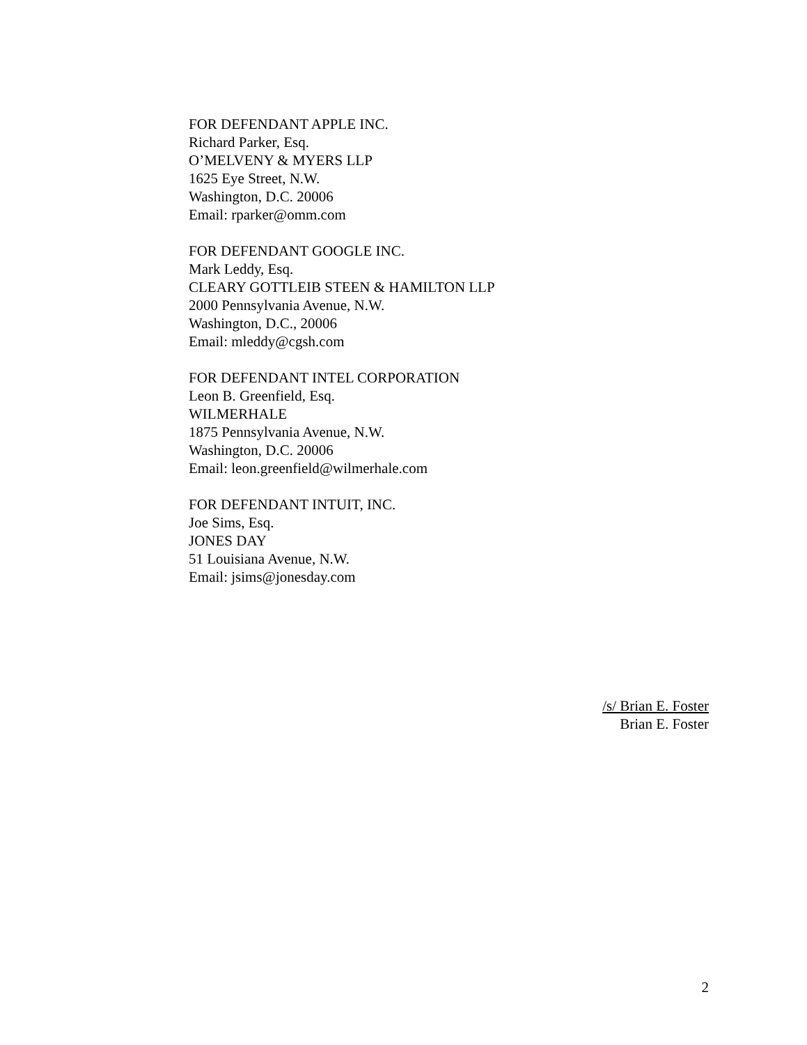FOR DEFENDANT APPLE INC.
Richard Parker, Esq.
O’MELVENY & MYERS LLP
1625 Eye Street, N.W.
Washington, D.C. 20006
Email: rparker@omm.com
FOR DEFENDANT GOOGLE INC.
Mark Leddy, Esq.
CLEARY GOTTLEIB STEEN & HAMILTON LLP
2000 Pennsylvania Avenue, N.W.
Washington, D.C., 20006
Email: mleddy@cgsh.com
FOR DEFENDANT INTEL CORPORATION
Leon B. Greenfield, Esq.
WILMERHALE
1875 Pennsylvania Avenue, N.W.
Washington, D.C. 20006
Email: leon.greenfield@wilmerhale.com
FOR DEFENDANT INTUIT, INC.
Joe Sims, Esq.
JONES DAY
51 Louisiana Avenue, N.W.
Email: jsims@jonesday.com
/s/ Brian E. Foster
Brian E. Foster
2